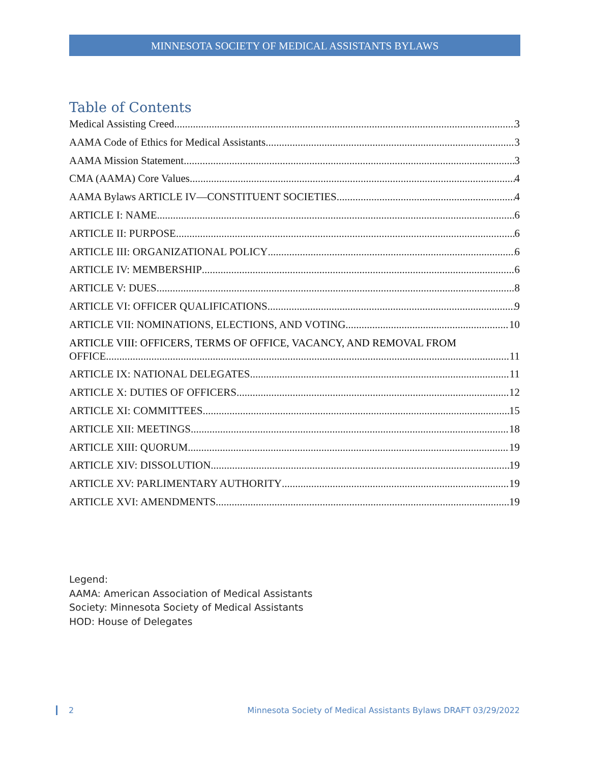MINNESOTA SOCIETY OF MEDICAL ASSISTANTS BYLAWS
Table of Contents
Medical Assisting Creed 3
AAMA Code of Ethics for Medical Assistants 3
AAMA Mission Statement 3
CMA (AAMA) Core Values 4
AAMA Bylaws ARTICLE IV—CONSTITUENT SOCIETIES 4
ARTICLE I: NAME 6
ARTICLE II: PURPOSE 6
ARTICLE III: ORGANIZATIONAL POLICY 6
ARTICLE IV: MEMBERSHIP 6
ARTICLE V: DUES 8
ARTICLE VI: OFFICER QUALIFICATIONS 9
ARTICLE VII: NOMINATIONS, ELECTIONS, AND VOTING 10
ARTICLE VIII: OFFICERS, TERMS OF OFFICE, VACANCY, AND REMOVAL FROM
OFFICE 11
ARTICLE IX: NATIONAL DELEGATES 11
ARTICLE X: DUTIES OF OFFICERS 12
ARTICLE XI: COMMITTEES 15
ARTICLE XII: MEETINGS 18
ARTICLE XIII: QUORUM 19
ARTICLE XIV: DISSOLUTION 19
ARTICLE XV: PARLIMENTARY AUTHORITY 19
ARTICLE XVI: AMENDMENTS 19
Legend:
AAMA: American Association of Medical Assistants
Society: Minnesota Society of Medical Assistants
HOD: House of Delegates
2 Minnesota Society of Medical Assistants Bylaws DRAFT 03/29/2022